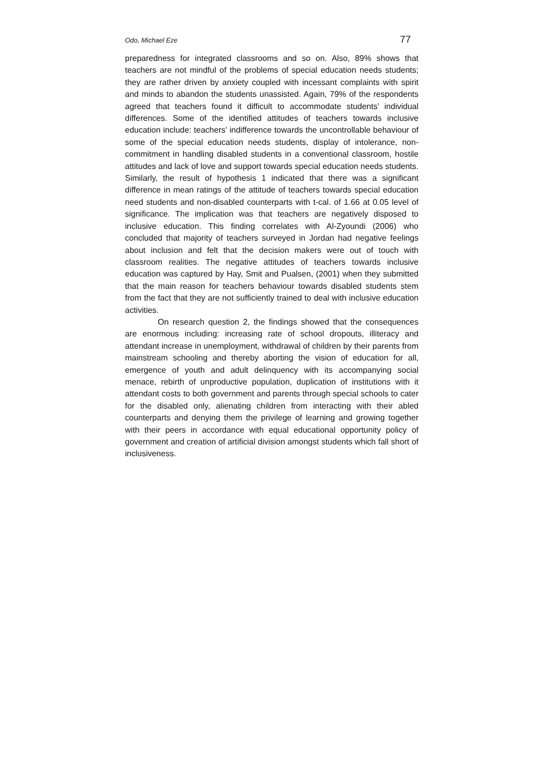Odo, Michael Eze 77
preparedness for integrated classrooms and so on. Also, 89% shows that teachers are not mindful of the problems of special education needs students; they are rather driven by anxiety coupled with incessant complaints with spirit and minds to abandon the students unassisted. Again, 79% of the respondents agreed that teachers found it difficult to accommodate students’ individual differences. Some of the identified attitudes of teachers towards inclusive education include: teachers’ indifference towards the uncontrollable behaviour of some of the special education needs students, display of intolerance, non-commitment in handling disabled students in a conventional classroom, hostile attitudes and lack of love and support towards special education needs students. Similarly, the result of hypothesis 1 indicated that there was a significant difference in mean ratings of the attitude of teachers towards special education need students and non-disabled counterparts with t-cal. of 1.66 at 0.05 level of significance. The implication was that teachers are negatively disposed to inclusive education. This finding correlates with Al-Zyoundi (2006) who concluded that majority of teachers surveyed in Jordan had negative feelings about inclusion and felt that the decision makers were out of touch with classroom realities. The negative attitudes of teachers towards inclusive education was captured by Hay, Smit and Pualsen, (2001) when they submitted that the main reason for teachers behaviour towards disabled students stem from the fact that they are not sufficiently trained to deal with inclusive education activities.
On research question 2, the findings showed that the consequences are enormous including: increasing rate of school dropouts, illiteracy and attendant increase in unemployment, withdrawal of children by their parents from mainstream schooling and thereby aborting the vision of education for all, emergence of youth and adult delinquency with its accompanying social menace, rebirth of unproductive population, duplication of institutions with it attendant costs to both government and parents through special schools to cater for the disabled only, alienating children from interacting with their abled counterparts and denying them the privilege of learning and growing together with their peers in accordance with equal educational opportunity policy of government and creation of artificial division amongst students which fall short of inclusiveness.